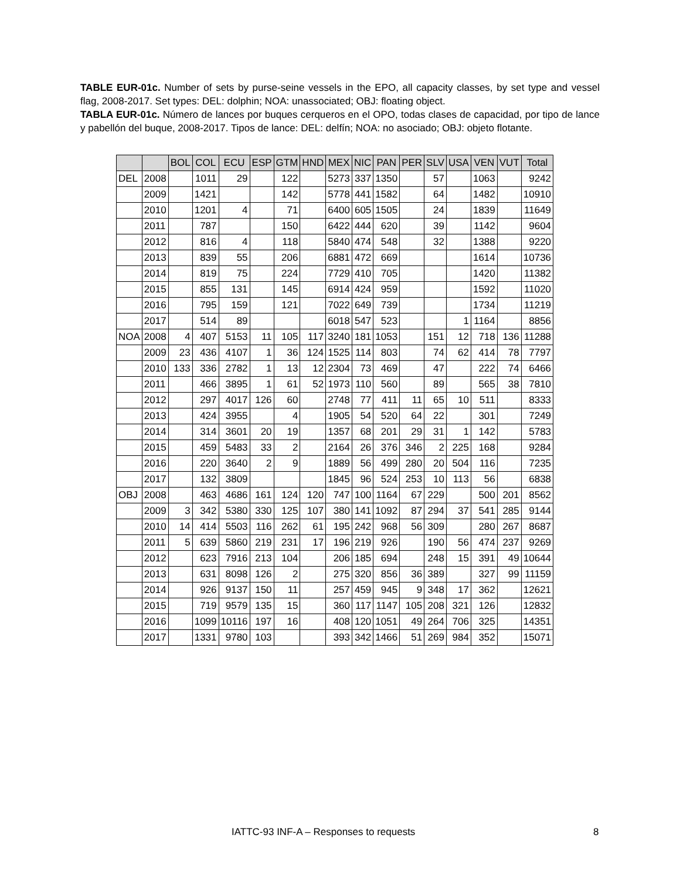TABLE EUR-01c. Number of sets by purse-seine vessels in the EPO, all capacity classes, by set type and vessel flag, 2008-2017. Set types: DEL: dolphin; NOA: unassociated; OBJ: floating object.
TABLA EUR-01c. Número de lances por buques cerqueros en el OPO, todas clases de capacidad, por tipo de lance y pabellón del buque, 2008-2017. Tipos de lance: DEL: delfín; NOA: no asociado; OBJ: objeto flotante.
| | | BOL | COL | ECU | ESP | GTM | HND | MEX | NIC | PAN | PER | SLV | USA | VEN | VUT | Total |
| --- | --- | --- | --- | --- | --- | --- | --- | --- | --- | --- | --- | --- | --- | --- | --- | --- |
| DEL | 2008 | | 1011 | 29 | | 122 | | 5273 | 337 | 1350 | | 57 | | 1063 | | 9242 |
| | 2009 | | 1421 | | | 142 | | 5778 | 441 | 1582 | | 64 | | 1482 | | 10910 |
| | 2010 | | 1201 | 4 | | 71 | | 6400 | 605 | 1505 | | 24 | | 1839 | | 11649 |
| | 2011 | | 787 | | | 150 | | 6422 | 444 | 620 | | 39 | | 1142 | | 9604 |
| | 2012 | | 816 | 4 | | 118 | | 5840 | 474 | 548 | | 32 | | 1388 | | 9220 |
| | 2013 | | 839 | 55 | | 206 | | 6881 | 472 | 669 | | | | 1614 | | 10736 |
| | 2014 | | 819 | 75 | | 224 | | 7729 | 410 | 705 | | | | 1420 | | 11382 |
| | 2015 | | 855 | 131 | | 145 | | 6914 | 424 | 959 | | | | 1592 | | 11020 |
| | 2016 | | 795 | 159 | | 121 | | 7022 | 649 | 739 | | | | 1734 | | 11219 |
| | 2017 | | 514 | 89 | | | | 6018 | 547 | 523 | | | 1 | 1164 | | 8856 |
| NOA | 2008 | 4 | 407 | 5153 | 11 | 105 | 117 | 3240 | 181 | 1053 | | 151 | 12 | 718 | 136 | 11288 |
| | 2009 | 23 | 436 | 4107 | 1 | 36 | 124 | 1525 | 114 | 803 | | 74 | 62 | 414 | 78 | 7797 |
| | 2010 | 133 | 336 | 2782 | 1 | 13 | 12 | 2304 | 73 | 469 | | 47 | | 222 | 74 | 6466 |
| | 2011 | | 466 | 3895 | 1 | 61 | 52 | 1973 | 110 | 560 | | 89 | | 565 | 38 | 7810 |
| | 2012 | | 297 | 4017 | 126 | 60 | | 2748 | 77 | 411 | 11 | 65 | 10 | 511 | | 8333 |
| | 2013 | | 424 | 3955 | | 4 | | 1905 | 54 | 520 | 64 | 22 | | 301 | | 7249 |
| | 2014 | | 314 | 3601 | 20 | 19 | | 1357 | 68 | 201 | 29 | 31 | 1 | 142 | | 5783 |
| | 2015 | | 459 | 5483 | 33 | 2 | | 2164 | 26 | 376 | 346 | 2 | 225 | 168 | | 9284 |
| | 2016 | | 220 | 3640 | 2 | 9 | | 1889 | 56 | 499 | 280 | 20 | 504 | 116 | | 7235 |
| | 2017 | | 132 | 3809 | | | | 1845 | 96 | 524 | 253 | 10 | 113 | 56 | | 6838 |
| OBJ | 2008 | | 463 | 4686 | 161 | 124 | 120 | 747 | 100 | 1164 | 67 | 229 | | 500 | 201 | 8562 |
| | 2009 | 3 | 342 | 5380 | 330 | 125 | 107 | 380 | 141 | 1092 | 87 | 294 | 37 | 541 | 285 | 9144 |
| | 2010 | 14 | 414 | 5503 | 116 | 262 | 61 | 195 | 242 | 968 | 56 | 309 | | 280 | 267 | 8687 |
| | 2011 | 5 | 639 | 5860 | 219 | 231 | 17 | 196 | 219 | 926 | | 190 | 56 | 474 | 237 | 9269 |
| | 2012 | | 623 | 7916 | 213 | 104 | | 206 | 185 | 694 | | 248 | 15 | 391 | 49 | 10644 |
| | 2013 | | 631 | 8098 | 126 | 2 | | 275 | 320 | 856 | 36 | 389 | | 327 | 99 | 11159 |
| | 2014 | | 926 | 9137 | 150 | 11 | | 257 | 459 | 945 | 9 | 348 | 17 | 362 | | 12621 |
| | 2015 | | 719 | 9579 | 135 | 15 | | 360 | 117 | 1147 | 105 | 208 | 321 | 126 | | 12832 |
| | 2016 | | 1099 | 10116 | 197 | 16 | | 408 | 120 | 1051 | 49 | 264 | 706 | 325 | | 14351 |
| | 2017 | | 1331 | 9780 | 103 | | | 393 | 342 | 1466 | 51 | 269 | 984 | 352 | | 15071 |
IATTC-93 INF-A – Responses to requests 8